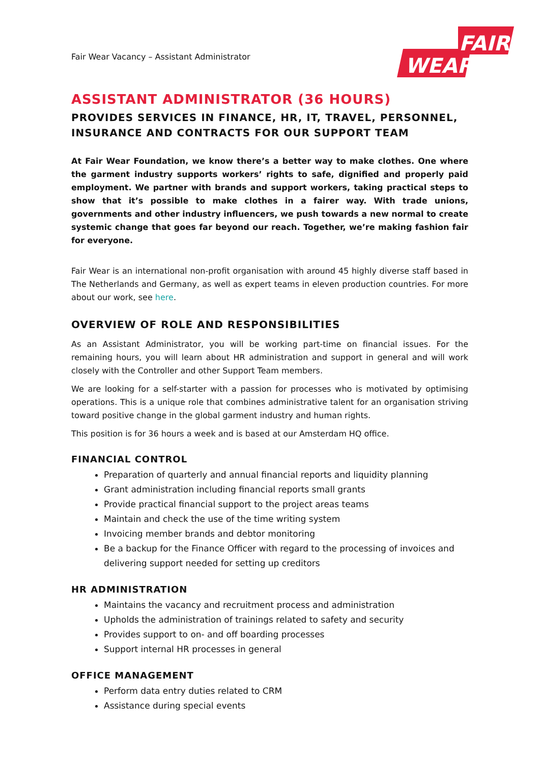Fair Wear Vacancy – Assistant Administrator
FAIR
WEAR
ASSISTANT ADMINISTRATOR (36 HOURS)
PROVIDES SERVICES IN FINANCE, HR, IT, TRAVEL, PERSONNEL, INSURANCE AND CONTRACTS FOR OUR SUPPORT TEAM
At Fair Wear Foundation, we know there’s a better way to make clothes. One where the garment industry supports workers’ rights to safe, dignified and properly paid employment. We partner with brands and support workers, taking practical steps to show that it’s possible to make clothes in a fairer way. With trade unions, governments and other industry influencers, we push towards a new normal to create systemic change that goes far beyond our reach. Together, we’re making fashion fair for everyone.
Fair Wear is an international non-profit organisation with around 45 highly diverse staff based in The Netherlands and Germany, as well as expert teams in eleven production countries. For more about our work, see here.
OVERVIEW OF ROLE AND RESPONSIBILITIES
As an Assistant Administrator, you will be working part-time on financial issues. For the remaining hours, you will learn about HR administration and support in general and will work closely with the Controller and other Support Team members.
We are looking for a self-starter with a passion for processes who is motivated by optimising operations. This is a unique role that combines administrative talent for an organisation striving toward positive change in the global garment industry and human rights.
This position is for 36 hours a week and is based at our Amsterdam HQ office.
FINANCIAL CONTROL
Preparation of quarterly and annual financial reports and liquidity planning
Grant administration including financial reports small grants
Provide practical financial support to the project areas teams
Maintain and check the use of the time writing system
Invoicing member brands and debtor monitoring
Be a backup for the Finance Officer with regard to the processing of invoices and delivering support needed for setting up creditors
HR ADMINISTRATION
Maintains the vacancy and recruitment process and administration
Upholds the administration of trainings related to safety and security
Provides support to on- and off boarding processes
Support internal HR processes in general
OFFICE MANAGEMENT
Perform data entry duties related to CRM
Assistance during special events